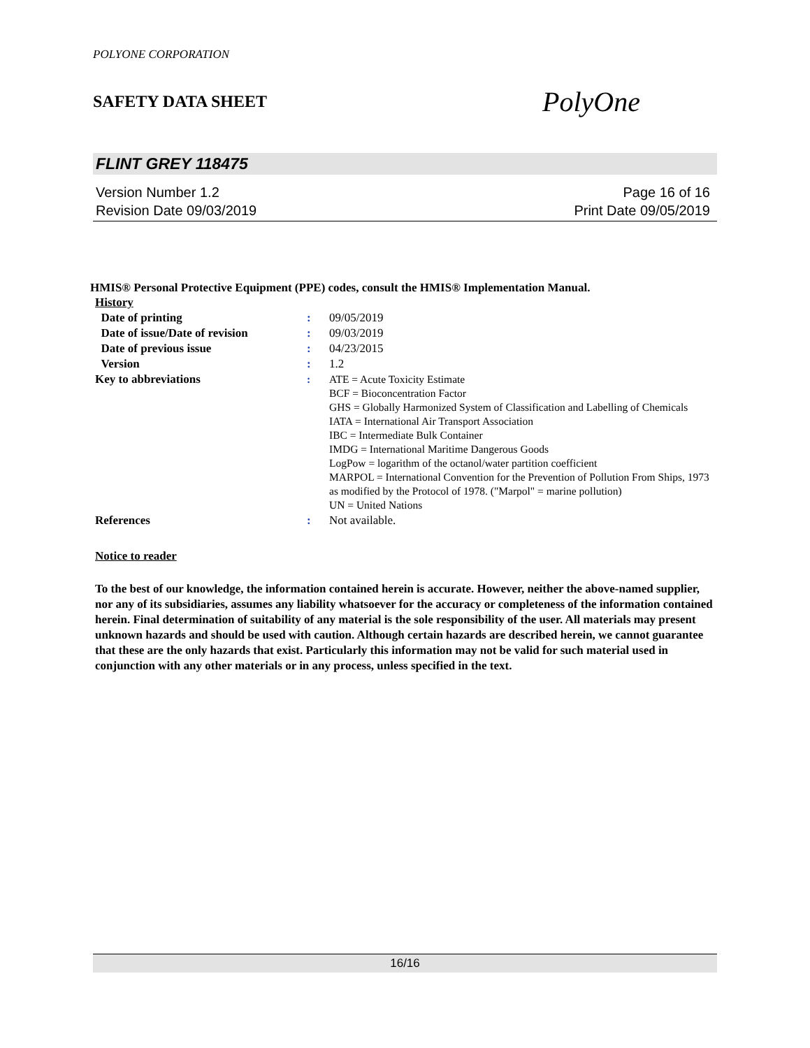POLYONE CORPORATION
SAFETY DATA SHEET
PolyOne
FLINT GREY 118475
Version Number 1.2
Revision Date 09/03/2019
Page 16 of 16
Print Date 09/05/2019
HMIS® Personal Protective Equipment (PPE) codes, consult the HMIS® Implementation Manual.
| History | | |
| Date of printing | : | 09/05/2019 |
| Date of issue/Date of revision | : | 09/03/2019 |
| Date of previous issue | : | 04/23/2015 |
| Version | : | 1.2 |
| Key to abbreviations | : | ATE = Acute Toxicity Estimate BCF = Bioconcentration Factor GHS = Globally Harmonized System of Classification and Labelling of Chemicals IATA = International Air Transport Association IBC = Intermediate Bulk Container IMDG = International Maritime Dangerous Goods LogPow = logarithm of the octanol/water partition coefficient MARPOL = International Convention for the Prevention of Pollution From Ships, 1973 as modified by the Protocol of 1978. ("Marpol" = marine pollution) UN = United Nations |
| References | : | Not available. |
Notice to reader
To the best of our knowledge, the information contained herein is accurate. However, neither the above-named supplier, nor any of its subsidiaries, assumes any liability whatsoever for the accuracy or completeness of the information contained herein. Final determination of suitability of any material is the sole responsibility of the user. All materials may present unknown hazards and should be used with caution. Although certain hazards are described herein, we cannot guarantee that these are the only hazards that exist. Particularly this information may not be valid for such material used in conjunction with any other materials or in any process, unless specified in the text.
16/16